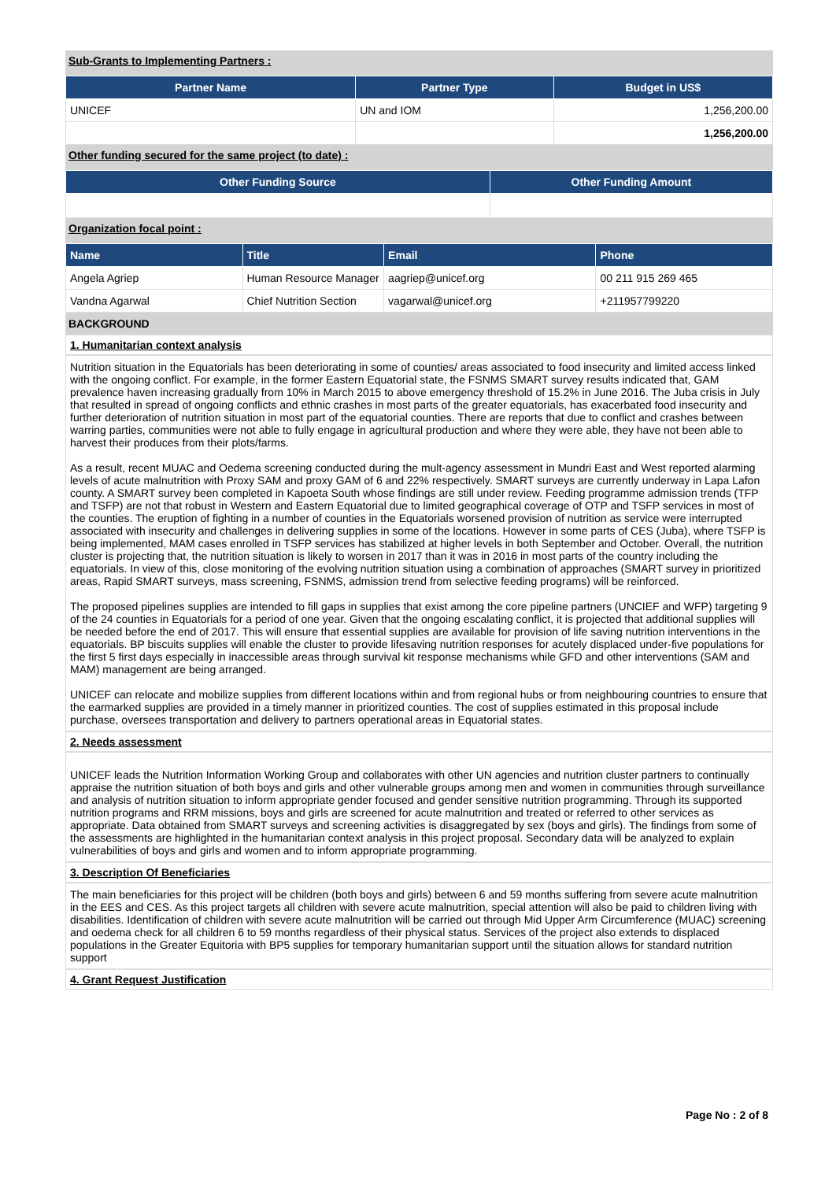Sub-Grants to Implementing Partners :
| Partner Name | Partner Type | Budget in US$ |
| --- | --- | --- |
| UNICEF | UN and IOM | 1,256,200.00 |
| | | 1,256,200.00 |
Other funding secured for the same project (to date) :
| Other Funding Source | Other Funding Amount |
| --- | --- |
Organization focal point :
| Name | Title | Email | Phone |
| --- | --- | --- | --- |
| Angela Agriep | Human Resource Manager | aagriep@unicef.org | 00 211 915 269 465 |
| Vandna Agarwal | Chief Nutrition Section | vagarwal@unicef.org | +211957799220 |
BACKGROUND
1. Humanitarian context analysis
Nutrition situation in the Equatorials has been deteriorating in some of counties/ areas associated to food insecurity and limited access linked with the ongoing conflict. For example, in the former Eastern Equatorial state, the FSNMS SMART survey results indicated that, GAM prevalence haven increasing gradually from 10% in March 2015 to above emergency threshold of 15.2% in June 2016. The Juba crisis in July that resulted in spread of ongoing conflicts and ethnic crashes in most parts of the greater equatorials, has exacerbated food insecurity and further deterioration of nutrition situation in most part of the equatorial counties. There are reports that due to conflict and crashes between warring parties, communities were not able to fully engage in agricultural production and where they were able, they have not been able to harvest their produces from their plots/farms.
As a result, recent MUAC and Oedema screening conducted during the mult-agency assessment in Mundri East and West reported alarming levels of acute malnutrition with Proxy SAM and proxy GAM of 6 and 22% respectively. SMART surveys are currently underway in Lapa Lafon county. A SMART survey been completed in Kapoeta South whose findings are still under review. Feeding programme admission trends (TFP and TSFP) are not that robust in Western and Eastern Equatorial due to limited geographical coverage of OTP and TSFP services in most of the counties. The eruption of fighting in a number of counties in the Equatorials worsened provision of nutrition as service were interrupted associated with insecurity and challenges in delivering supplies in some of the locations. However in some parts of CES (Juba), where TSFP is being implemented, MAM cases enrolled in TSFP services has stabilized at higher levels in both September and October. Overall, the nutrition cluster is projecting that, the nutrition situation is likely to worsen in 2017 than it was in 2016 in most parts of the country including the equatorials. In view of this, close monitoring of the evolving nutrition situation using a combination of approaches (SMART survey in prioritized areas, Rapid SMART surveys, mass screening, FSNMS, admission trend from selective feeding programs) will be reinforced.
The proposed pipelines supplies are intended to fill gaps in supplies that exist among the core pipeline partners (UNCIEF and WFP) targeting 9 of the 24 counties in Equatorials for a period of one year. Given that the ongoing escalating conflict, it is projected that additional supplies will be needed before the end of 2017. This will ensure that essential supplies are available for provision of life saving nutrition interventions in the equatorials. BP biscuits supplies will enable the cluster to provide lifesaving nutrition responses for acutely displaced under-five populations for the first 5 first days especially in inaccessible areas through survival kit response mechanisms while GFD and other interventions (SAM and MAM) management are being arranged.
UNICEF can relocate and mobilize supplies from different locations within and from regional hubs or from neighbouring countries to ensure that the earmarked supplies are provided in a timely manner in prioritized counties. The cost of supplies estimated in this proposal include purchase, oversees transportation and delivery to partners operational areas in Equatorial states.
2. Needs assessment
UNICEF leads the Nutrition Information Working Group and collaborates with other UN agencies and nutrition cluster partners to continually appraise the nutrition situation of both boys and girls and other vulnerable groups among men and women in communities through surveillance and analysis of nutrition situation to inform appropriate gender focused and gender sensitive nutrition programming. Through its supported nutrition programs and RRM missions, boys and girls are screened for acute malnutrition and treated or referred to other services as appropriate. Data obtained from SMART surveys and screening activities is disaggregated by sex (boys and girls). The findings from some of the assessments are highlighted in the humanitarian context analysis in this project proposal. Secondary data will be analyzed to explain vulnerabilities of boys and girls and women and to inform appropriate programming.
3. Description Of Beneficiaries
The main beneficiaries for this project will be children (both boys and girls) between 6 and 59 months suffering from severe acute malnutrition in the EES and CES. As this project targets all children with severe acute malnutrition, special attention will also be paid to children living with disabilities. Identification of children with severe acute malnutrition will be carried out through Mid Upper Arm Circumference (MUAC) screening and oedema check for all children 6 to 59 months regardless of their physical status. Services of the project also extends to displaced populations in the Greater Equitoria with BP5 supplies for temporary humanitarian support until the situation allows for standard nutrition support
4. Grant Request Justification
Page No : 2 of 8